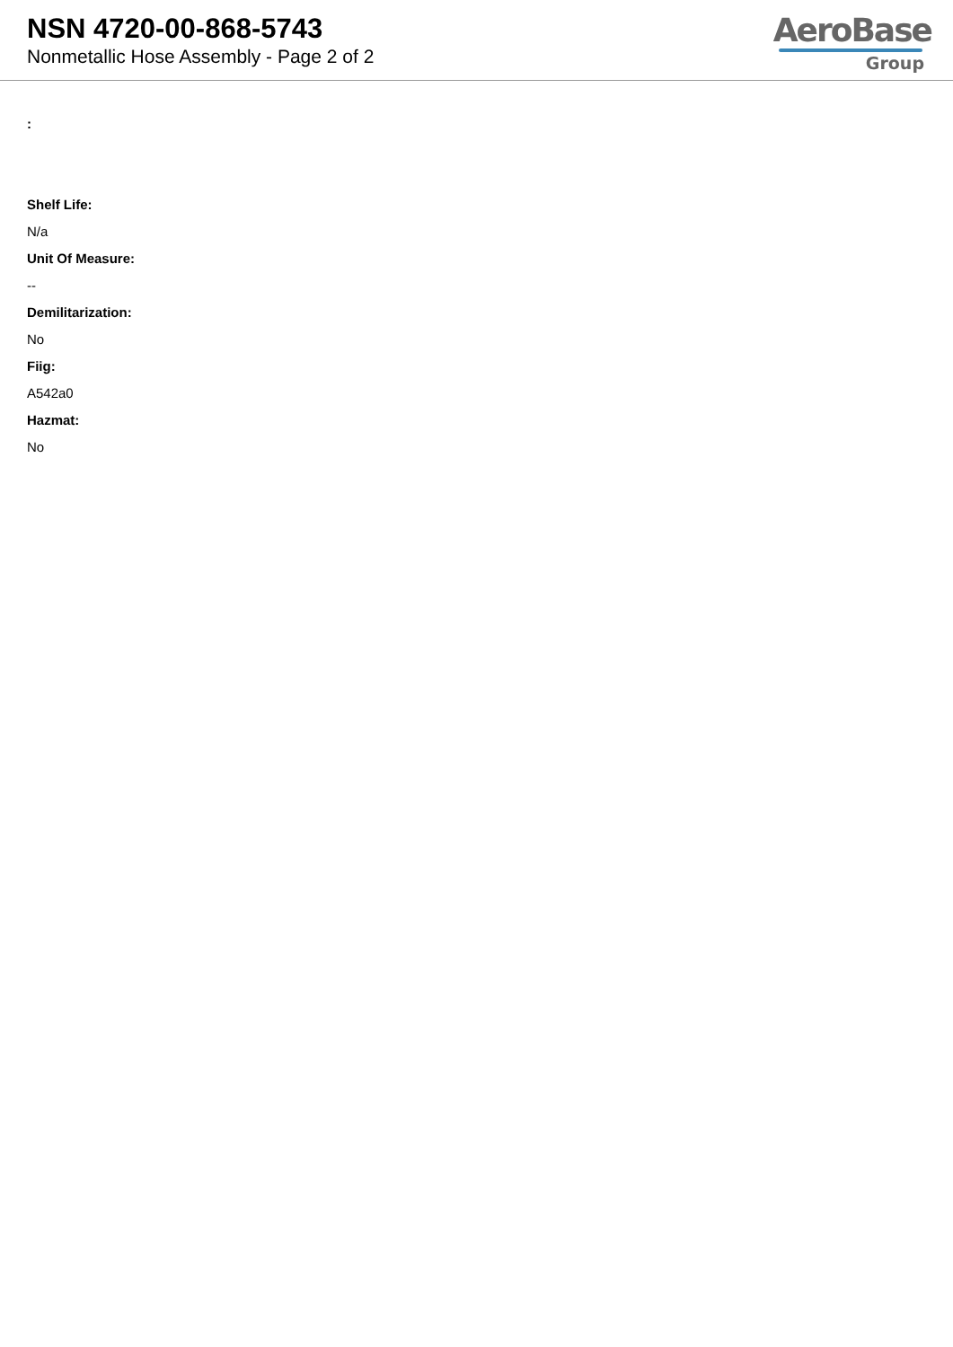NSN 4720-00-868-5743
Nonmetallic Hose Assembly - Page 2 of 2
AeroBase
Group
:
Shelf Life:
N/a
Unit Of Measure:
--
Demilitarization:
No
Fiig:
A542a0
Hazmat:
No